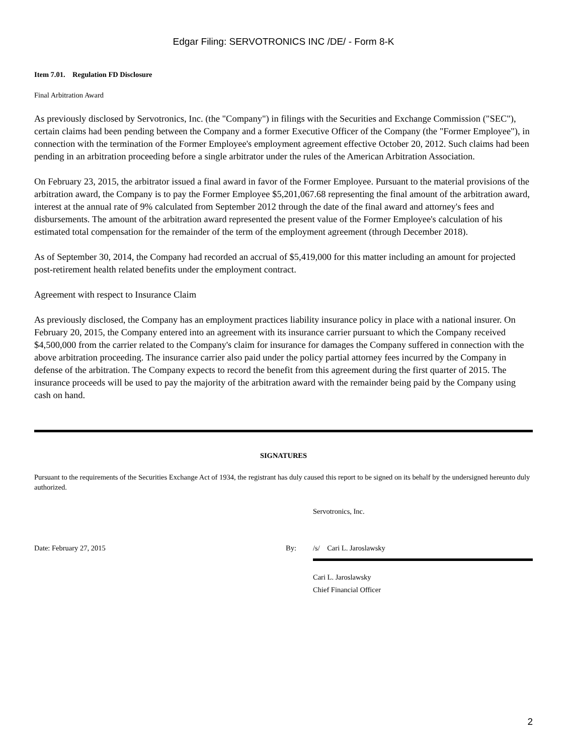Edgar Filing: SERVOTRONICS INC /DE/ - Form 8-K
Item 7.01. Regulation FD Disclosure
Final Arbitration Award
As previously disclosed by Servotronics, Inc. (the "Company") in filings with the Securities and Exchange Commission ("SEC"), certain claims had been pending between the Company and a former Executive Officer of the Company (the "Former Employee"), in connection with the termination of the Former Employee's employment agreement effective October 20, 2012. Such claims had been pending in an arbitration proceeding before a single arbitrator under the rules of the American Arbitration Association.
On February 23, 2015, the arbitrator issued a final award in favor of the Former Employee. Pursuant to the material provisions of the arbitration award, the Company is to pay the Former Employee $5,201,067.68 representing the final amount of the arbitration award, interest at the annual rate of 9% calculated from September 2012 through the date of the final award and attorney's fees and disbursements. The amount of the arbitration award represented the present value of the Former Employee's calculation of his estimated total compensation for the remainder of the term of the employment agreement (through December 2018).
As of September 30, 2014, the Company had recorded an accrual of $5,419,000 for this matter including an amount for projected post-retirement health related benefits under the employment contract.
Agreement with respect to Insurance Claim
As previously disclosed, the Company has an employment practices liability insurance policy in place with a national insurer. On February 20, 2015, the Company entered into an agreement with its insurance carrier pursuant to which the Company received $4,500,000 from the carrier related to the Company's claim for insurance for damages the Company suffered in connection with the above arbitration proceeding. The insurance carrier also paid under the policy partial attorney fees incurred by the Company in defense of the arbitration. The Company expects to record the benefit from this agreement during the first quarter of 2015. The insurance proceeds will be used to pay the majority of the arbitration award with the remainder being paid by the Company using cash on hand.
SIGNATURES
Pursuant to the requirements of the Securities Exchange Act of 1934, the registrant has duly caused this report to be signed on its behalf by the undersigned hereunto duly authorized.
Servotronics, Inc.
Date: February 27, 2015 By: /s/ Cari L. Jaroslawsky
Cari L. Jaroslawsky
Chief Financial Officer
2